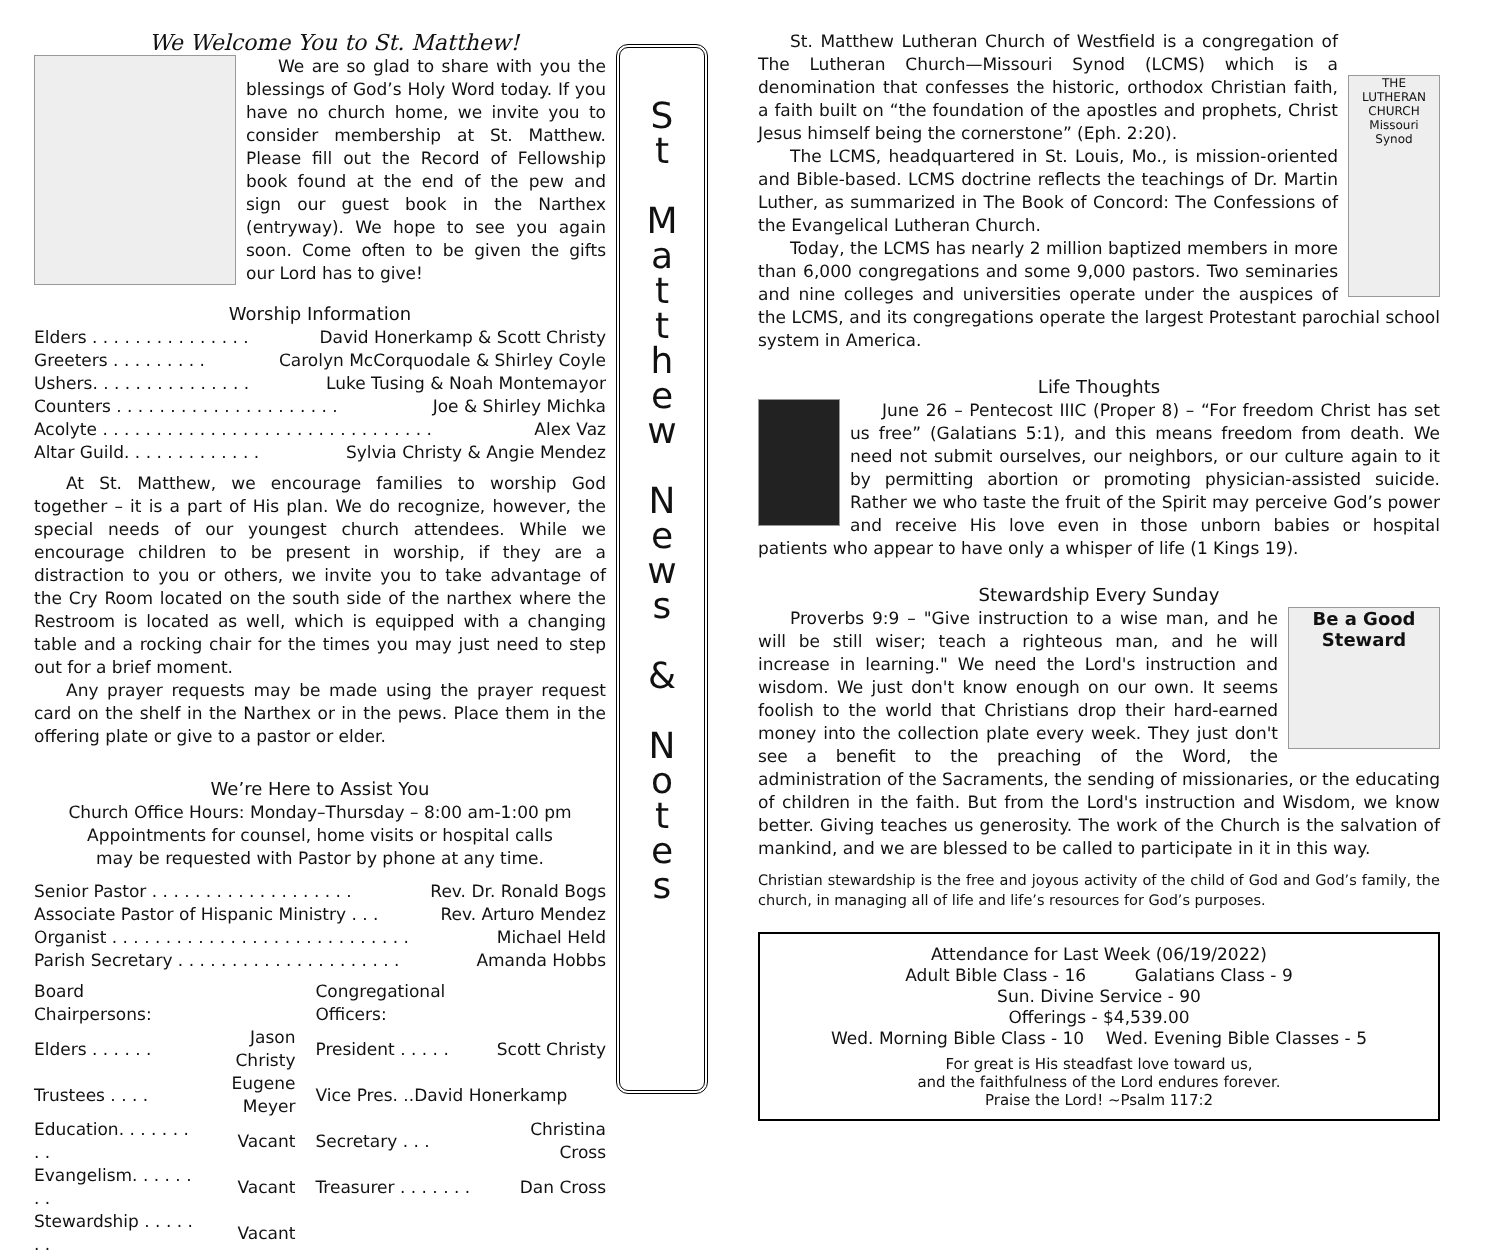We Welcome You to St. Matthew!
We are so glad to share with you the blessings of God’s Holy Word today. If you have no church home, we invite you to consider membership at St. Matthew. Please fill out the Record of Fellowship book found at the end of the pew and sign our guest book in the Narthex (entryway). We hope to see you again soon. Come often to be given the gifts our Lord has to give!
Worship Information
Elders . . . . . . . . . . . . . . . David Honerkamp & Scott Christy
Greeters . . . . . . . . . Carolyn McCorquodale & Shirley Coyle
Ushers. . . . . . . . . . . . . . . Luke Tusing & Noah Montemayor
Counters . . . . . . . . . . . . . . . . . . . . . Joe & Shirley Michka
Acolyte . . . . . . . . . . . . . . . . . . . . . . . . . . . . . . . Alex Vaz
Altar Guild. . . . . . . . . . . . . Sylvia Christy & Angie Mendez
At St. Matthew, we encourage families to worship God together – it is a part of His plan. We do recognize, however, the special needs of our youngest church attendees. While we encourage children to be present in worship, if they are a distraction to you or others, we invite you to take advantage of the Cry Room located on the south side of the narthex where the Restroom is located as well, which is equipped with a changing table and a rocking chair for the times you may just need to step out for a brief moment.
Any prayer requests may be made using the prayer request card on the shelf in the Narthex or in the pews. Place them in the offering plate or give to a pastor or elder.
We’re Here to Assist You
Church Office Hours: Monday–Thursday – 8:00 am-1:00 pm
Appointments for counsel, home visits or hospital calls
may be requested with Pastor by phone at any time.
Senior Pastor . . . . . . . . . . . . . . . . . . . Rev. Dr. Ronald Bogs
Associate Pastor of Hispanic Ministry . . . Rev. Arturo Mendez
Organist . . . . . . . . . . . . . . . . . . . . . . . . . . . . Michael Held
Parish Secretary . . . . . . . . . . . . . . . . . . . . . Amanda Hobbs
| Board Chairpersons: | | Congregational Officers: | |
| Elders . . . . . . | Jason Christy | President . . . . . | Scott Christy |
| Trustees . . . . | Eugene Meyer | Vice Pres. ..David Honerkamp | |
| Education. . . . . . . . . | Vacant | Secretary . . . | Christina Cross |
| Evangelism. . . . . . . . | Vacant | Treasurer . . . . . . . | Dan Cross |
| Stewardship . . . . . . . | Vacant | | |
S
t
M
a
t
t
h
e
w
N
e
w
s
&
N
o
t
e
s
THE LUTHERAN CHURCH Missouri Synod
St. Matthew Lutheran Church of Westfield is a congregation of The Lutheran Church—Missouri Synod (LCMS) which is a denomination that confesses the historic, orthodox Christian faith, a faith built on “the foundation of the apostles and prophets, Christ Jesus himself being the cornerstone” (Eph. 2:20).
The LCMS, headquartered in St. Louis, Mo., is mission-oriented and Bible-based. LCMS doctrine reflects the teachings of Dr. Martin Luther, as summarized in The Book of Concord: The Confessions of the Evangelical Lutheran Church.
Today, the LCMS has nearly 2 million baptized members in more than 6,000 congregations and some 9,000 pastors. Two seminaries and nine colleges and universities operate under the auspices of the LCMS, and its congregations operate the largest Protestant parochial school system in America.
Life Thoughts
June 26 – Pentecost IIIC (Proper 8) – “For freedom Christ has set us free” (Galatians 5:1), and this means freedom from death. We need not submit ourselves, our neighbors, or our culture again to it by permitting abortion or promoting physician-assisted suicide. Rather we who taste the fruit of the Spirit may perceive God’s power and receive His love even in those unborn babies or hospital patients who appear to have only a whisper of life (1 Kings 19).
Stewardship Every Sunday
Be a Good Steward
Proverbs 9:9 – "Give instruction to a wise man, and he will be still wiser; teach a righteous man, and he will increase in learning." We need the Lord's instruction and wisdom. We just don't know enough on our own. It seems foolish to the world that Christians drop their hard-earned money into the collection plate every week. They just don't see a benefit to the preaching of the Word, the administration of the Sacraments, the sending of missionaries, or the educating of children in the faith. But from the Lord's instruction and Wisdom, we know better. Giving teaches us generosity. The work of the Church is the salvation of mankind, and we are blessed to be called to participate in it in this way.
Christian stewardship is the free and joyous activity of the child of God and God’s family, the church, in managing all of life and life’s resources for God’s purposes.
Attendance for Last Week (06/19/2022)
Adult Bible Class - 16 Galatians Class - 9
Sun. Divine Service - 90
Offerings - $4,539.00
Wed. Morning Bible Class - 10 Wed. Evening Bible Classes - 5
For great is His steadfast love toward us,
and the faithfulness of the Lord endures forever.
Praise the Lord! ~Psalm 117:2